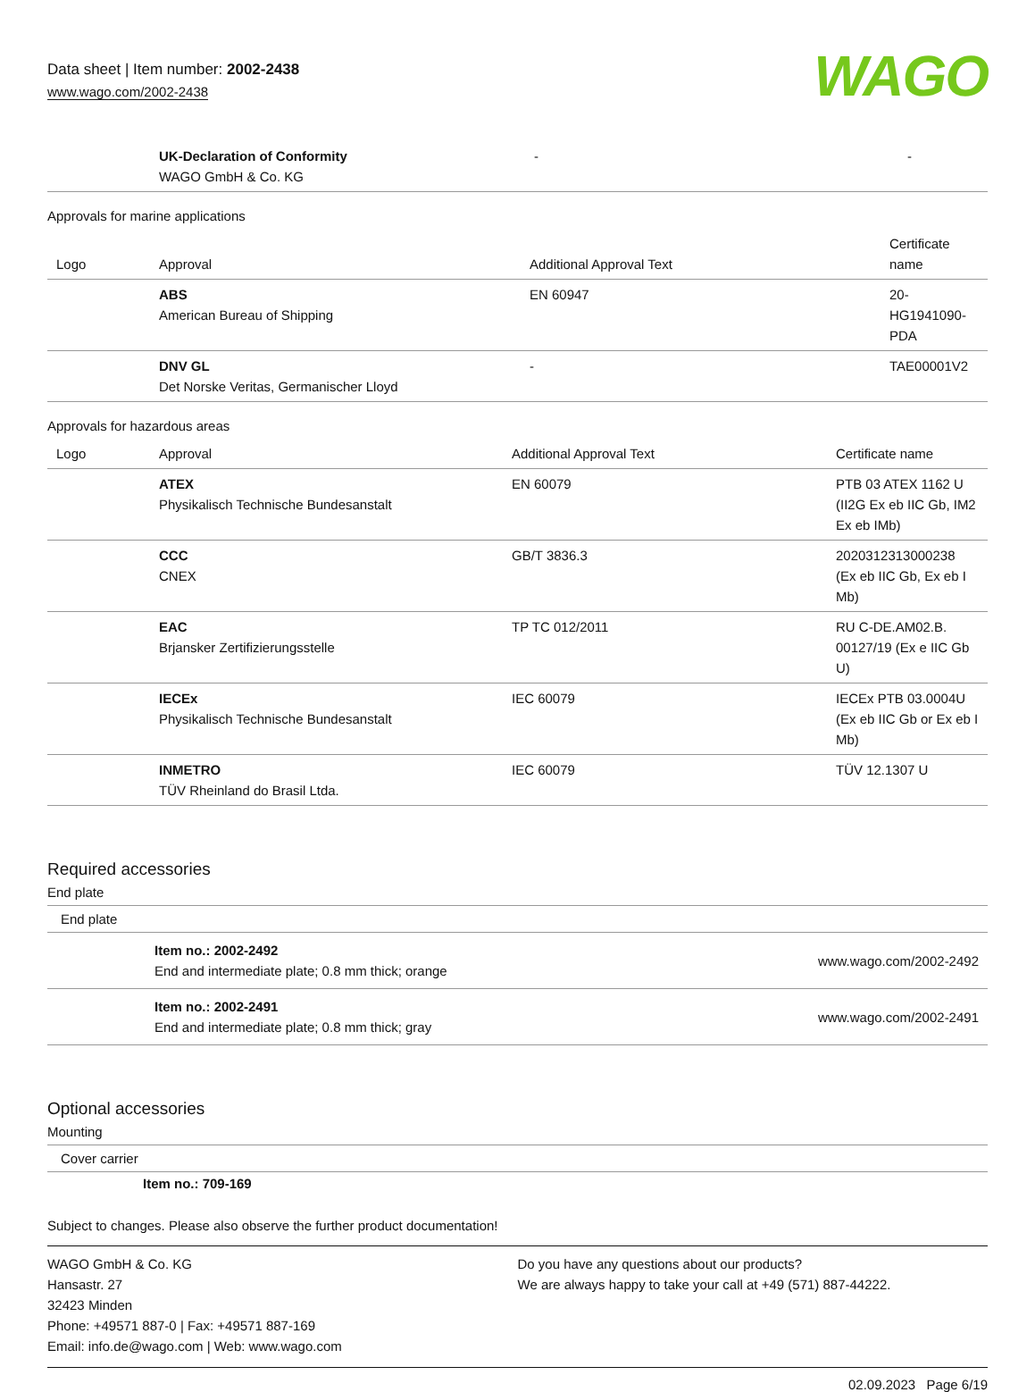Data sheet | Item number: 2002-2438
www.wago.com/2002-2438
WAGO
| | UK-Declaration of Conformity WAGO GmbH & Co. KG | - | - |
Approvals for marine applications
| Logo | Approval | Additional Approval Text | Certificate name |
| --- | --- | --- | --- |
| | ABS American Bureau of Shipping | EN 60947 | 20-HG1941090-PDA |
| | DNV GL Det Norske Veritas, Germanischer Lloyd | - | TAE00001V2 |
Approvals for hazardous areas
| Logo | Approval | Additional Approval Text | Certificate name |
| --- | --- | --- | --- |
| | ATEX Physikalisch Technische Bundesanstalt | EN 60079 | PTB 03 ATEX 1162 U (II2G Ex eb IIC Gb, IM2 Ex eb IMb) |
| | CCC CNEX | GB/T 3836.3 | 2020312313000238 (Ex eb IIC Gb, Ex eb I Mb) |
| | EAC Brjansker Zertifizierungsstelle | TP TC 012/2011 | RU C-DE.AM02.B. 00127/19 (Ex e IIC Gb U) |
| | IECEx Physikalisch Technische Bundesanstalt | IEC 60079 | IECEx PTB 03.0004U (Ex eb IIC Gb or Ex eb I Mb) |
| | INMETRO TÜV Rheinland do Brasil Ltda. | IEC 60079 | TÜV 12.1307 U |
Required accessories
End plate
End plate
| | Item no.: 2002-2492 End and intermediate plate; 0.8 mm thick; orange | www.wago.com/2002-2492 |
| | Item no.: 2002-2491 End and intermediate plate; 0.8 mm thick; gray | www.wago.com/2002-2491 |
Optional accessories
Mounting
Cover carrier
Item no.: 709-169
Subject to changes. Please also observe the further product documentation!
WAGO GmbH & Co. KG
Hansastr. 27
32423 Minden
Phone: +49571 887-0 | Fax: +49571 887-169
Email: info.de@wago.com | Web: www.wago.com
Do you have any questions about our products?
We are always happy to take your call at +49 (571) 887-44222.
02.09.2023 Page 6/19